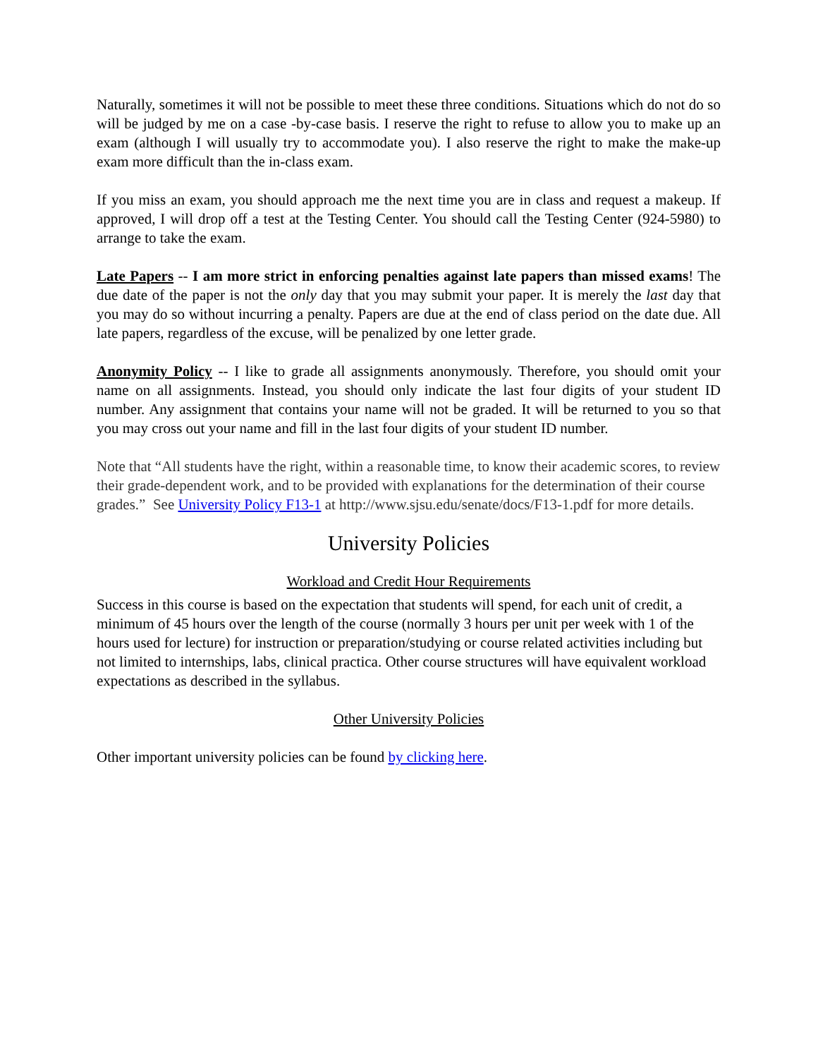Naturally, sometimes it will not be possible to meet these three conditions. Situations which do not do so will be judged by me on a case -by-case basis. I reserve the right to refuse to allow you to make up an exam (although I will usually try to accommodate you). I also reserve the right to make the make-up exam more difficult than the in-class exam.
If you miss an exam, you should approach me the next time you are in class and request a makeup. If approved, I will drop off a test at the Testing Center. You should call the Testing Center (924-5980) to arrange to take the exam.
Late Papers -- I am more strict in enforcing penalties against late papers than missed exams! The due date of the paper is not the only day that you may submit your paper. It is merely the last day that you may do so without incurring a penalty. Papers are due at the end of class period on the date due. All late papers, regardless of the excuse, will be penalized by one letter grade.
Anonymity Policy -- I like to grade all assignments anonymously. Therefore, you should omit your name on all assignments. Instead, you should only indicate the last four digits of your student ID number. Any assignment that contains your name will not be graded. It will be returned to you so that you may cross out your name and fill in the last four digits of your student ID number.
Note that “All students have the right, within a reasonable time, to know their academic scores, to review their grade-dependent work, and to be provided with explanations for the determination of their course grades.” See University Policy F13-1 at http://www.sjsu.edu/senate/docs/F13-1.pdf for more details.
University Policies
Workload and Credit Hour Requirements
Success in this course is based on the expectation that students will spend, for each unit of credit, a minimum of 45 hours over the length of the course (normally 3 hours per unit per week with 1 of the hours used for lecture) for instruction or preparation/studying or course related activities including but not limited to internships, labs, clinical practica. Other course structures will have equivalent workload expectations as described in the syllabus.
Other University Policies
Other important university policies can be found by clicking here.